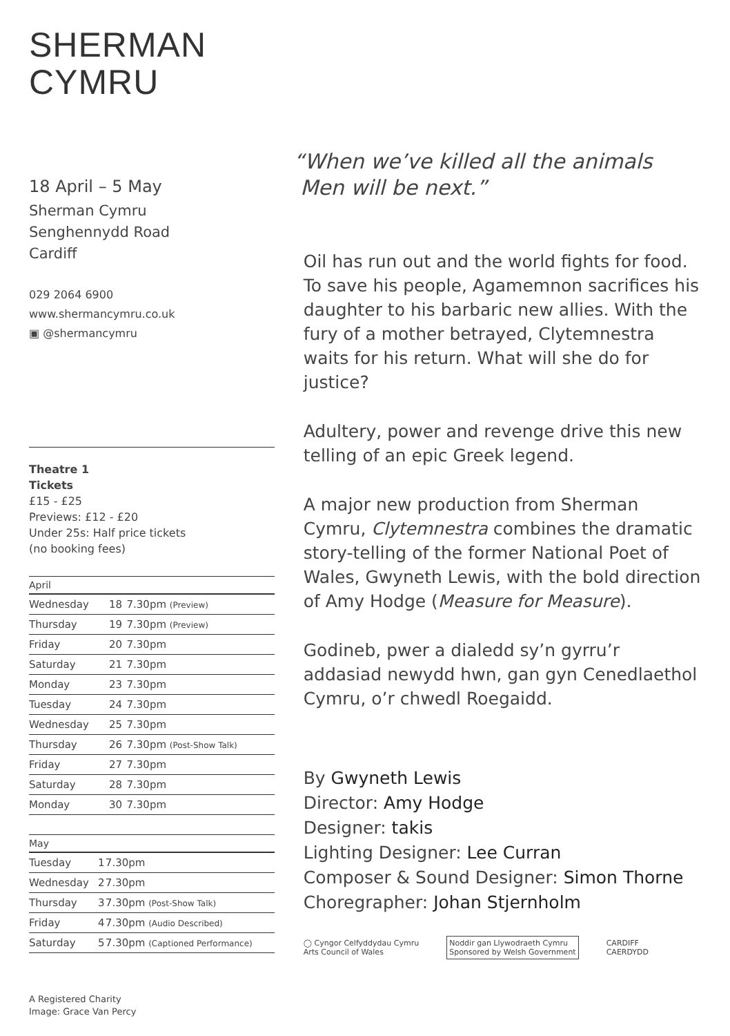SHERMAN
CYMRU
18 April – 5 May
Sherman Cymru
Senghennydd Road
Cardiff
029 2064 6900
www.shermancymru.co.uk
▣ @shermancymru
Theatre 1
Tickets
£15 - £25
Previews: £12 - £20
Under 25s: Half price tickets
(no booking fees)
| April | | |
| --- | --- | --- |
| Wednesday | 18 | 7.30pm (Preview) |
| Thursday | 19 | 7.30pm (Preview) |
| Friday | 20 | 7.30pm |
| Saturday | 21 | 7.30pm |
| Monday | 23 | 7.30pm |
| Tuesday | 24 | 7.30pm |
| Wednesday | 25 | 7.30pm |
| Thursday | 26 | 7.30pm (Post-Show Talk) |
| Friday | 27 | 7.30pm |
| Saturday | 28 | 7.30pm |
| Monday | 30 | 7.30pm |
| May | | |
| --- | --- | --- |
| Tuesday | 1 | 7.30pm |
| Wednesday | 2 | 7.30pm |
| Thursday | 3 | 7.30pm (Post-Show Talk) |
| Friday | 4 | 7.30pm (Audio Described) |
| Saturday | 5 | 7.30pm (Captioned Performance) |
A Registered Charity
Image: Grace Van Percy
“When we’ve killed all the animals
Men will be next.”
Oil has run out and the world fights for food. To save his people, Agamemnon sacrifices his daughter to his barbaric new allies. With the fury of a mother betrayed, Clytemnestra waits for his return. What will she do for justice?
Adultery, power and revenge drive this new telling of an epic Greek legend.
A major new production from Sherman Cymru, Clytemnestra combines the dramatic story-telling of the former National Poet of Wales, Gwyneth Lewis, with the bold direction of Amy Hodge (Measure for Measure).
Godineb, pwer a dialedd sy’n gyrru’r addasiad newydd hwn, gan gyn Cenedlaethol Cymru, o’r chwedl Roegaidd.
By Gwyneth Lewis
Director: Amy Hodge
Designer: takis
Lighting Designer: Lee Curran
Composer & Sound Designer: Simon Thorne
Choregrapher: Johan Stjernholm
◯ Cyngor Celfyddydau Cymru
Arts Council of Wales
Noddir gan Llywodraeth Cymru
Sponsored by Welsh Government
CARDIFF
CAERDYDD